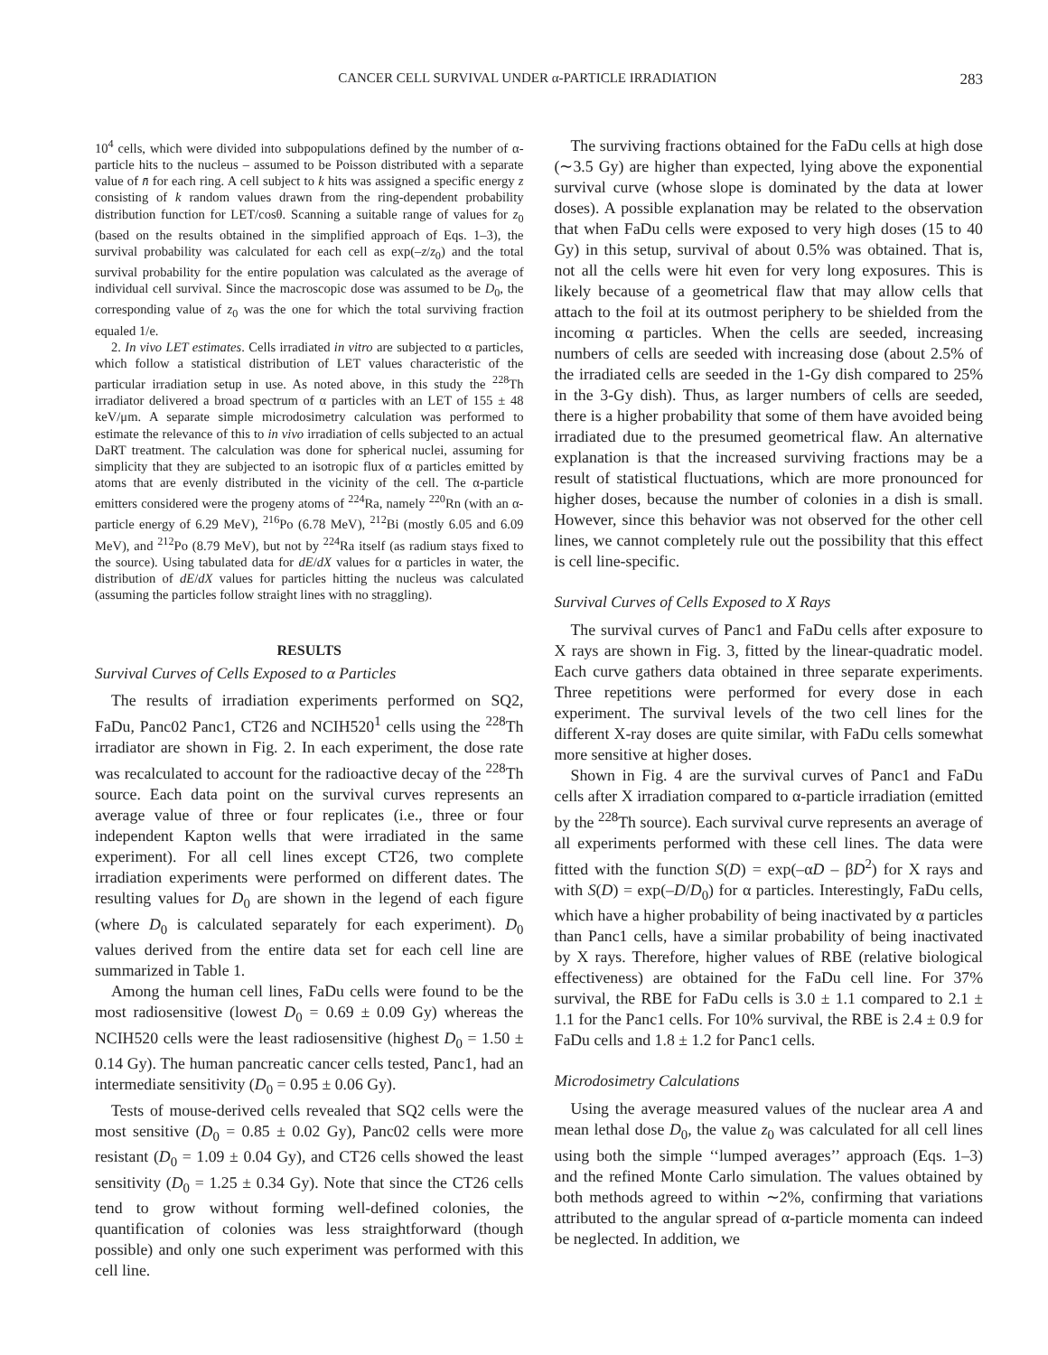CANCER CELL SURVIVAL UNDER α-PARTICLE IRRADIATION 283
10<sup>4</sup> cells, which were divided into subpopulations defined by the number of α-particle hits to the nucleus – assumed to be Poisson distributed with a separate value of n̄ for each ring. A cell subject to k hits was assigned a specific energy z consisting of k random values drawn from the ring-dependent probability distribution function for LET/cosθ. Scanning a suitable range of values for z<sub>0</sub> (based on the results obtained in the simplified approach of Eqs. 1–3), the survival probability was calculated for each cell as exp(–z/z<sub>0</sub>) and the total survival probability for the entire population was calculated as the average of individual cell survival. Since the macroscopic dose was assumed to be D<sub>0</sub>, the corresponding value of z<sub>0</sub> was the one for which the total surviving fraction equaled 1/e.
2. In vivo LET estimates. Cells irradiated in vitro are subjected to α particles, which follow a statistical distribution of LET values characteristic of the particular irradiation setup in use. As noted above, in this study the <sup>228</sup>Th irradiator delivered a broad spectrum of α particles with an LET of 155 ± 48 keV/μm. A separate simple microdosimetry calculation was performed to estimate the relevance of this to in vivo irradiation of cells subjected to an actual DaRT treatment. The calculation was done for spherical nuclei, assuming for simplicity that they are subjected to an isotropic flux of α particles emitted by atoms that are evenly distributed in the vicinity of the cell. The α-particle emitters considered were the progeny atoms of <sup>224</sup>Ra, namely <sup>220</sup>Rn (with an α-particle energy of 6.29 MeV), <sup>216</sup>Po (6.78 MeV), <sup>212</sup>Bi (mostly 6.05 and 6.09 MeV), and <sup>212</sup>Po (8.79 MeV), but not by <sup>224</sup>Ra itself (as radium stays fixed to the source). Using tabulated data for dE/dX values for α particles in water, the distribution of dE/dX values for particles hitting the nucleus was calculated (assuming the particles follow straight lines with no straggling).
RESULTS
Survival Curves of Cells Exposed to α Particles
The results of irradiation experiments performed on SQ2, FaDu, Panc02 Panc1, CT26 and NCIH520<sup>1</sup> cells using the <sup>228</sup>Th irradiator are shown in Fig. 2. In each experiment, the dose rate was recalculated to account for the radioactive decay of the <sup>228</sup>Th source. Each data point on the survival curves represents an average value of three or four replicates (i.e., three or four independent Kapton wells that were irradiated in the same experiment). For all cell lines except CT26, two complete irradiation experiments were performed on different dates. The resulting values for D<sub>0</sub> are shown in the legend of each figure (where D<sub>0</sub> is calculated separately for each experiment). D<sub>0</sub> values derived from the entire data set for each cell line are summarized in Table 1.
Among the human cell lines, FaDu cells were found to be the most radiosensitive (lowest D<sub>0</sub> = 0.69 ± 0.09 Gy) whereas the NCIH520 cells were the least radiosensitive (highest D<sub>0</sub> = 1.50 ± 0.14 Gy). The human pancreatic cancer cells tested, Panc1, had an intermediate sensitivity (D<sub>0</sub> = 0.95 ± 0.06 Gy).
Tests of mouse-derived cells revealed that SQ2 cells were the most sensitive (D<sub>0</sub> = 0.85 ± 0.02 Gy), Panc02 cells were more resistant (D<sub>0</sub> = 1.09 ± 0.04 Gy), and CT26 cells showed the least sensitivity (D<sub>0</sub> = 1.25 ± 0.34 Gy). Note that since the CT26 cells tend to grow without forming well-defined colonies, the quantification of colonies was less straightforward (though possible) and only one such experiment was performed with this cell line.
The surviving fractions obtained for the FaDu cells at high dose (∼3.5 Gy) are higher than expected, lying above the exponential survival curve (whose slope is dominated by the data at lower doses). A possible explanation may be related to the observation that when FaDu cells were exposed to very high doses (15 to 40 Gy) in this setup, survival of about 0.5% was obtained. That is, not all the cells were hit even for very long exposures. This is likely because of a geometrical flaw that may allow cells that attach to the foil at its outmost periphery to be shielded from the incoming α particles. When the cells are seeded, increasing numbers of cells are seeded with increasing dose (about 2.5% of the irradiated cells are seeded in the 1-Gy dish compared to 25% in the 3-Gy dish). Thus, as larger numbers of cells are seeded, there is a higher probability that some of them have avoided being irradiated due to the presumed geometrical flaw. An alternative explanation is that the increased surviving fractions may be a result of statistical fluctuations, which are more pronounced for higher doses, because the number of colonies in a dish is small. However, since this behavior was not observed for the other cell lines, we cannot completely rule out the possibility that this effect is cell line-specific.
Survival Curves of Cells Exposed to X Rays
The survival curves of Panc1 and FaDu cells after exposure to X rays are shown in Fig. 3, fitted by the linear-quadratic model. Each curve gathers data obtained in three separate experiments. Three repetitions were performed for every dose in each experiment. The survival levels of the two cell lines for the different X-ray doses are quite similar, with FaDu cells somewhat more sensitive at higher doses.
Shown in Fig. 4 are the survival curves of Panc1 and FaDu cells after X irradiation compared to α-particle irradiation (emitted by the <sup>228</sup>Th source). Each survival curve represents an average of all experiments performed with these cell lines. The data were fitted with the function S(D) = exp(–αD – βD<sup>2</sup>) for X rays and with S(D) = exp(–D/D<sub>0</sub>) for α particles. Interestingly, FaDu cells, which have a higher probability of being inactivated by α particles than Panc1 cells, have a similar probability of being inactivated by X rays. Therefore, higher values of RBE (relative biological effectiveness) are obtained for the FaDu cell line. For 37% survival, the RBE for FaDu cells is 3.0 ± 1.1 compared to 2.1 ± 1.1 for the Panc1 cells. For 10% survival, the RBE is 2.4 ± 0.9 for FaDu cells and 1.8 ± 1.2 for Panc1 cells.
Microdosimetry Calculations
Using the average measured values of the nuclear area A and mean lethal dose D<sub>0</sub>, the value z<sub>0</sub> was calculated for all cell lines using both the simple ‘‘lumped averages’’ approach (Eqs. 1–3) and the refined Monte Carlo simulation. The values obtained by both methods agreed to within ∼2%, confirming that variations attributed to the angular spread of α-particle momenta can indeed be neglected. In addition, we